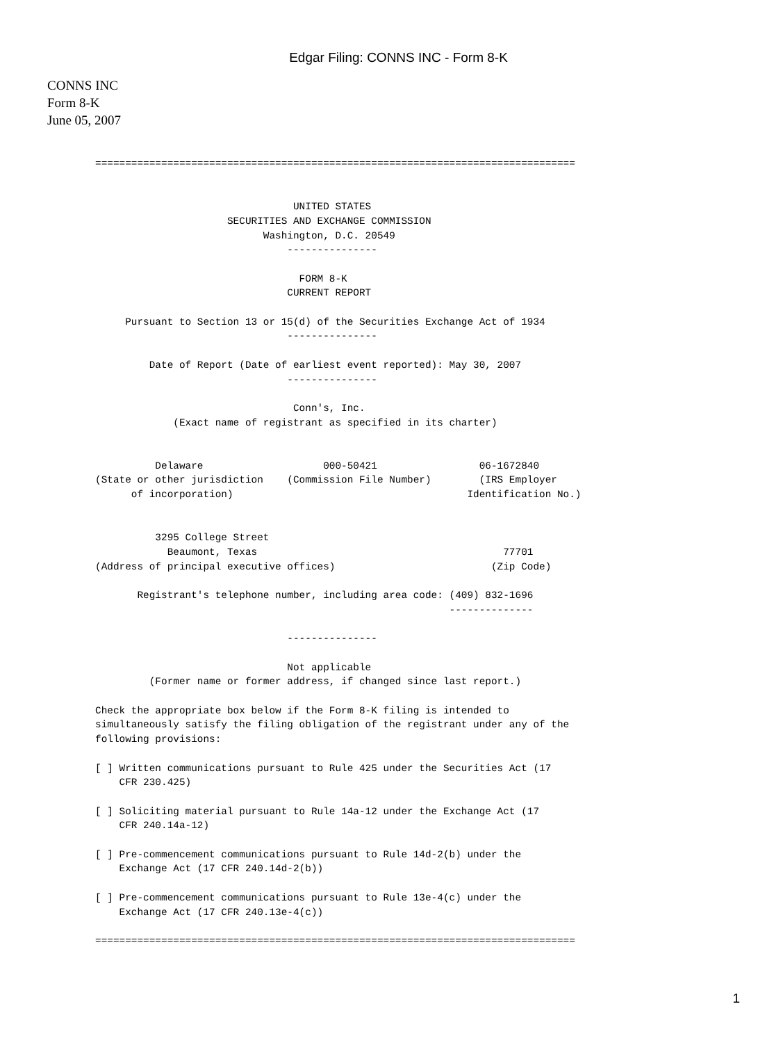Edgar Filing: CONNS INC - Form 8-K
CONNS INC
Form 8-K
June 05, 2007
================================================================================


                                 UNITED STATES
                      SECURITIES AND EXCHANGE COMMISSION
                            Washington, D.C. 20549
                                ---------------

                                  FORM 8-K
                                CURRENT REPORT

     Pursuant to Section 13 or 15(d) of the Securities Exchange Act of 1934
                                ---------------

         Date of Report (Date of earliest event reported): May 30, 2007
                                ---------------

                                 Conn's, Inc.
             (Exact name of registrant as specified in its charter)


          Delaware                    000-50421                 06-1672840
(State or other jurisdiction    (Commission File Number)        (IRS Employer
      of incorporation)                                       Identification No.)


          3295 College Street
            Beaumont, Texas                                         77701
(Address of principal executive offices)                          (Zip Code)

       Registrant's telephone number, including area code: (409) 832-1696
                                                           --------------

                                ---------------

                                Not applicable
         (Former name or former address, if changed since last report.)

Check the appropriate box below if the Form 8-K filing is intended to
simultaneously satisfy the filing obligation of the registrant under any of the
following provisions:

[ ] Written communications pursuant to Rule 425 under the Securities Act (17
    CFR 230.425)

[ ] Soliciting material pursuant to Rule 14a-12 under the Exchange Act (17
    CFR 240.14a-12)

[ ] Pre-commencement communications pursuant to Rule 14d-2(b) under the
    Exchange Act (17 CFR 240.14d-2(b))

[ ] Pre-commencement communications pursuant to Rule 13e-4(c) under the
    Exchange Act (17 CFR 240.13e-4(c))

================================================================================
1